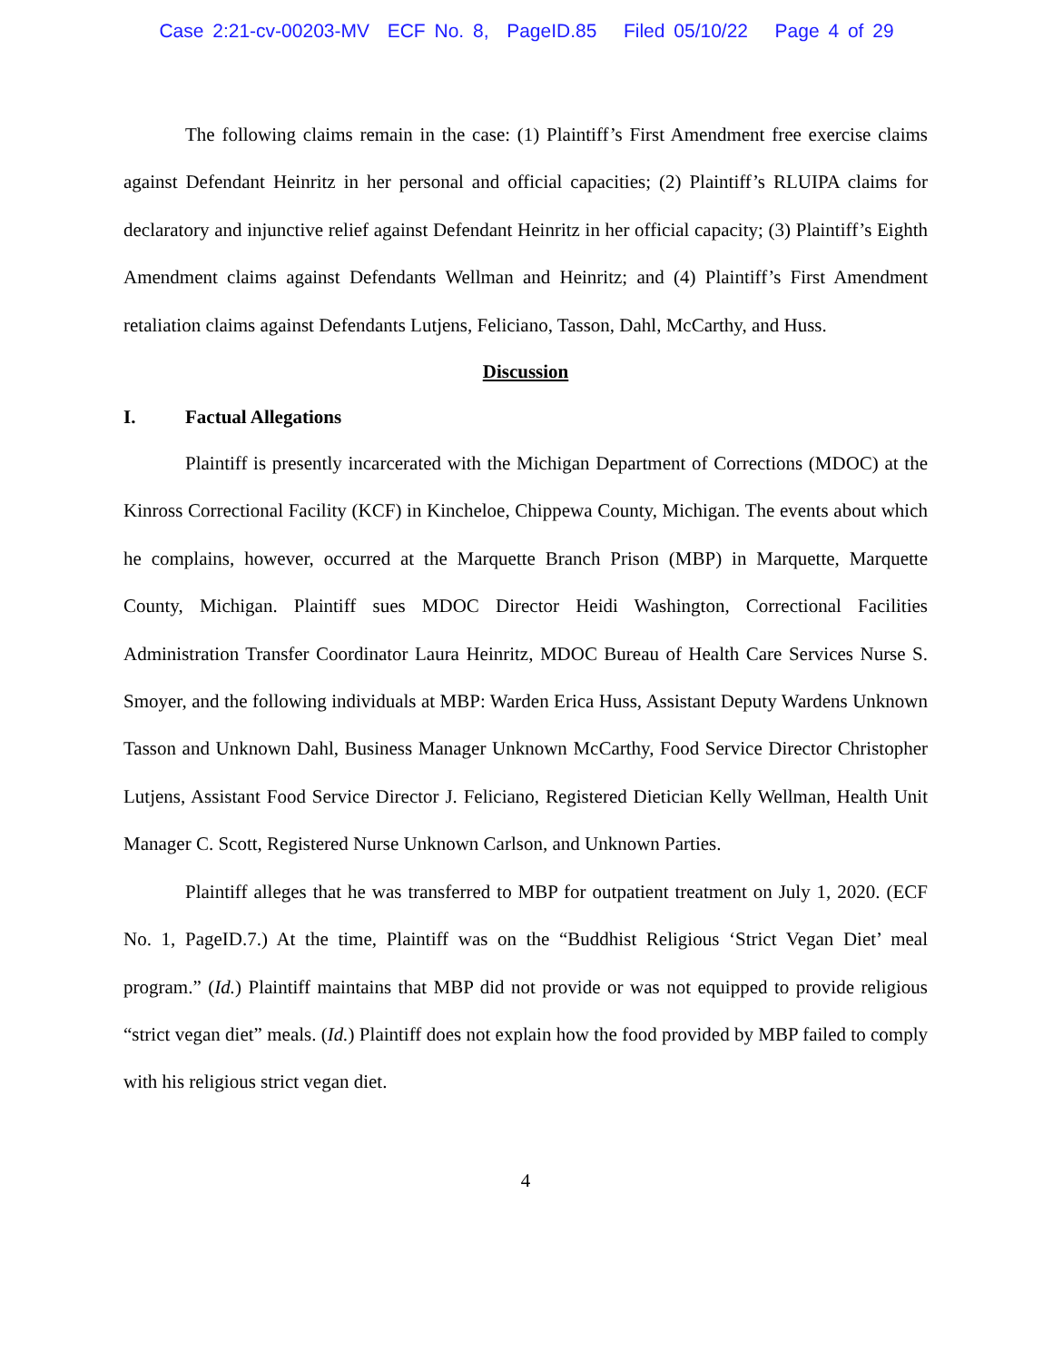Case 2:21-cv-00203-MV ECF No. 8, PageID.85 Filed 05/10/22 Page 4 of 29
The following claims remain in the case: (1) Plaintiff’s First Amendment free exercise claims against Defendant Heinritz in her personal and official capacities; (2) Plaintiff’s RLUIPA claims for declaratory and injunctive relief against Defendant Heinritz in her official capacity; (3) Plaintiff’s Eighth Amendment claims against Defendants Wellman and Heinritz; and (4) Plaintiff’s First Amendment retaliation claims against Defendants Lutjens, Feliciano, Tasson, Dahl, McCarthy, and Huss.
Discussion
I. Factual Allegations
Plaintiff is presently incarcerated with the Michigan Department of Corrections (MDOC) at the Kinross Correctional Facility (KCF) in Kincheloe, Chippewa County, Michigan. The events about which he complains, however, occurred at the Marquette Branch Prison (MBP) in Marquette, Marquette County, Michigan. Plaintiff sues MDOC Director Heidi Washington, Correctional Facilities Administration Transfer Coordinator Laura Heinritz, MDOC Bureau of Health Care Services Nurse S. Smoyer, and the following individuals at MBP: Warden Erica Huss, Assistant Deputy Wardens Unknown Tasson and Unknown Dahl, Business Manager Unknown McCarthy, Food Service Director Christopher Lutjens, Assistant Food Service Director J. Feliciano, Registered Dietician Kelly Wellman, Health Unit Manager C. Scott, Registered Nurse Unknown Carlson, and Unknown Parties.
Plaintiff alleges that he was transferred to MBP for outpatient treatment on July 1, 2020. (ECF No. 1, PageID.7.) At the time, Plaintiff was on the “Buddhist Religious ‘Strict Vegan Diet’ meal program.” (Id.) Plaintiff maintains that MBP did not provide or was not equipped to provide religious “strict vegan diet” meals. (Id.) Plaintiff does not explain how the food provided by MBP failed to comply with his religious strict vegan diet.
4